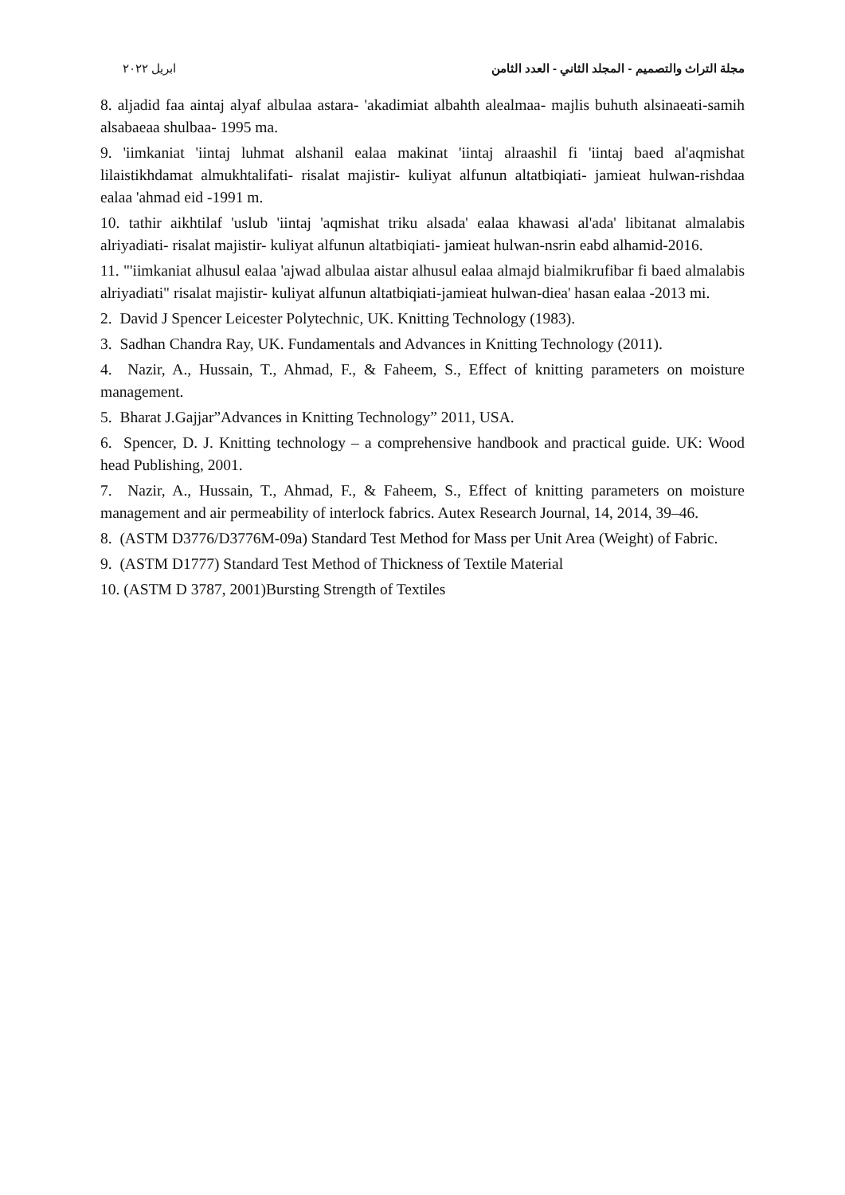مجلة التراث والتصميم - المجلد الثاني - العدد الثامن ابريل ٢٠٢٢
8. aljadid faa aintaj alyaf albulaa astara- 'akadimiat albahth alealmaa- majlis buhuth alsinaeati-samih alsabaeaa shulbaa- 1995 ma.
9. 'iimkaniat 'iintaj luhmat alshanil ealaa makinat 'iintaj alraashil fi 'iintaj baed al'aqmishat lilaistikhdamat almukhtalifati- risalat majistir- kuliyat alfunun altatbiqiati- jamieat hulwan-rishdaa ealaa 'ahmad eid -1991 m.
10. tathir aikhtilaf 'uslub 'iintaj 'aqmishat triku alsada' ealaa khawasi al'ada' libitanat almalabis alriyadiati- risalat majistir- kuliyat alfunun altatbiqiati- jamieat hulwan-nsrin eabd alhamid-2016.
11. "'iimkaniat alhusul ealaa 'ajwad albulaa aistar alhusul ealaa almajd bialmikrufibar fi baed almalabis alriyadiati" risalat majistir- kuliyat alfunun altatbiqiati-jamieat hulwan-diea' hasan ealaa -2013 mi.
2. David J Spencer Leicester Polytechnic, UK. Knitting Technology (1983).
3. Sadhan Chandra Ray, UK. Fundamentals and Advances in Knitting Technology (2011).
4. Nazir, A., Hussain, T., Ahmad, F., & Faheem, S., Effect of knitting parameters on moisture management.
5. Bharat J.Gajjar”Advances in Knitting Technology” 2011, USA.
6. Spencer, D. J. Knitting technology – a comprehensive handbook and practical guide. UK: Wood head Publishing, 2001.
7. Nazir, A., Hussain, T., Ahmad, F., & Faheem, S., Effect of knitting parameters on moisture management and air permeability of interlock fabrics. Autex Research Journal, 14, 2014, 39–46.
8. (ASTM D3776/D3776M-09a) Standard Test Method for Mass per Unit Area (Weight) of Fabric.
9. (ASTM D1777) Standard Test Method of Thickness of Textile Material
10. (ASTM D 3787, 2001)Bursting Strength of Textiles